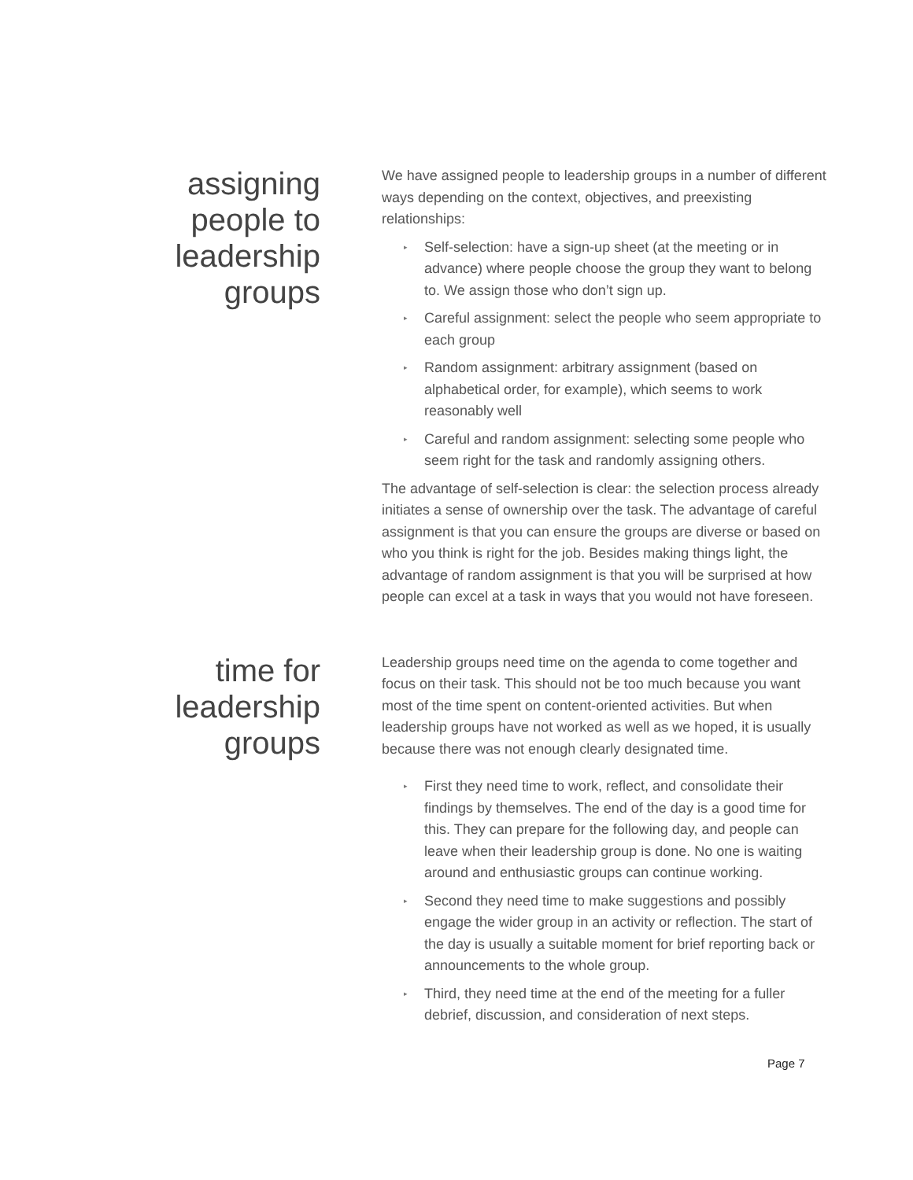assigning
people to
leadership
groups
We have assigned people to leadership groups in a number of different ways depending on the context, objectives, and preexisting relationships:
▸ Self-selection: have a sign-up sheet (at the meeting or in advance) where people choose the group they want to belong to. We assign those who don’t sign up.
▸ Careful assignment: select the people who seem appropriate to each group
▸ Random assignment: arbitrary assignment (based on alphabetical order, for example), which seems to work reasonably well
▸ Careful and random assignment: selecting some people who seem right for the task and randomly assigning others.
The advantage of self-selection is clear: the selection process already initiates a sense of ownership over the task. The advantage of careful assignment is that you can ensure the groups are diverse or based on who you think is right for the job. Besides making things light, the advantage of random assignment is that you will be surprised at how people can excel at a task in ways that you would not have foreseen.
time for
leadership
groups
Leadership groups need time on the agenda to come together and focus on their task. This should not be too much because you want most of the time spent on content-oriented activities. But when leadership groups have not worked as well as we hoped, it is usually because there was not enough clearly designated time.
▸ First they need time to work, reflect, and consolidate their findings by themselves. The end of the day is a good time for this. They can prepare for the following day, and people can leave when their leadership group is done. No one is waiting around and enthusiastic groups can continue working.
▸ Second they need time to make suggestions and possibly engage the wider group in an activity or reflection. The start of the day is usually a suitable moment for brief reporting back or announcements to the whole group.
▸ Third, they need time at the end of the meeting for a fuller debrief, discussion, and consideration of next steps.
Page 7